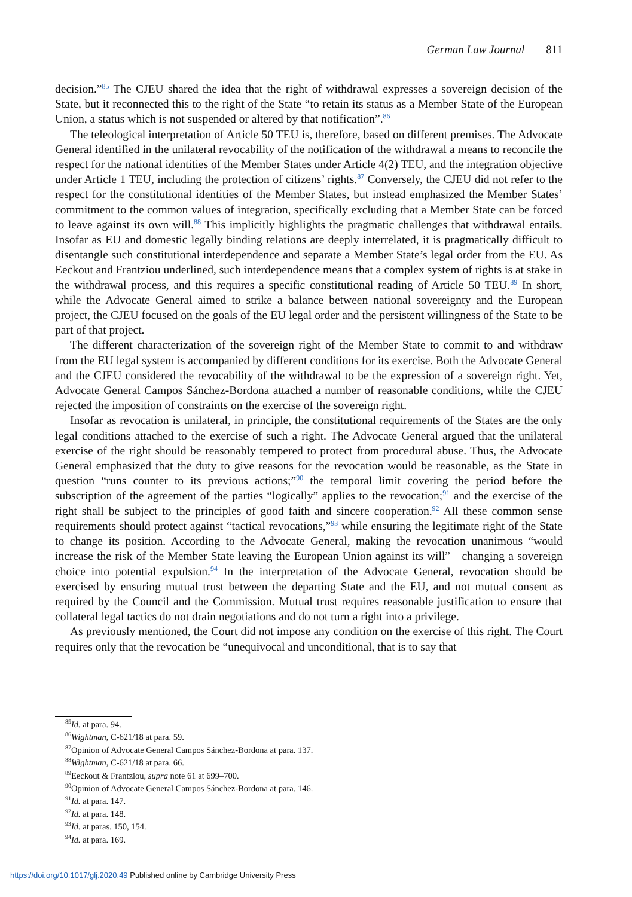German Law Journal 811
decision.”<sup>85</sup> The CJEU shared the idea that the right of withdrawal expresses a sovereign decision of the State, but it reconnected this to the right of the State “to retain its status as a Member State of the European Union, a status which is not suspended or altered by that notification”.<sup>86</sup>
The teleological interpretation of Article 50 TEU is, therefore, based on different premises. The Advocate General identified in the unilateral revocability of the notification of the withdrawal a means to reconcile the respect for the national identities of the Member States under Article 4(2) TEU, and the integration objective under Article 1 TEU, including the protection of citizens’ rights.<sup>87</sup> Conversely, the CJEU did not refer to the respect for the constitutional identities of the Member States, but instead emphasized the Member States’ commitment to the common values of integration, specifically excluding that a Member State can be forced to leave against its own will.<sup>88</sup> This implicitly highlights the pragmatic challenges that withdrawal entails. Insofar as EU and domestic legally binding relations are deeply interrelated, it is pragmatically difficult to disentangle such constitutional interdependence and separate a Member State’s legal order from the EU. As Eeckout and Frantziou underlined, such interdependence means that a complex system of rights is at stake in the withdrawal process, and this requires a specific constitutional reading of Article 50 TEU.<sup>89</sup> In short, while the Advocate General aimed to strike a balance between national sovereignty and the European project, the CJEU focused on the goals of the EU legal order and the persistent willingness of the State to be part of that project.
The different characterization of the sovereign right of the Member State to commit to and withdraw from the EU legal system is accompanied by different conditions for its exercise. Both the Advocate General and the CJEU considered the revocability of the withdrawal to be the expression of a sovereign right. Yet, Advocate General Campos Sánchez-Bordona attached a number of reasonable conditions, while the CJEU rejected the imposition of constraints on the exercise of the sovereign right.
Insofar as revocation is unilateral, in principle, the constitutional requirements of the States are the only legal conditions attached to the exercise of such a right. The Advocate General argued that the unilateral exercise of the right should be reasonably tempered to protect from procedural abuse. Thus, the Advocate General emphasized that the duty to give reasons for the revocation would be reasonable, as the State in question “runs counter to its previous actions;”<sup>90</sup> the temporal limit covering the period before the subscription of the agreement of the parties “logically” applies to the revocation;<sup>91</sup> and the exercise of the right shall be subject to the principles of good faith and sincere cooperation.<sup>92</sup> All these common sense requirements should protect against “tactical revocations,”<sup>93</sup> while ensuring the legitimate right of the State to change its position. According to the Advocate General, making the revocation unanimous “would increase the risk of the Member State leaving the European Union against its will”—changing a sovereign choice into potential expulsion.<sup>94</sup> In the interpretation of the Advocate General, revocation should be exercised by ensuring mutual trust between the departing State and the EU, and not mutual consent as required by the Council and the Commission. Mutual trust requires reasonable justification to ensure that collateral legal tactics do not drain negotiations and do not turn a right into a privilege.
As previously mentioned, the Court did not impose any condition on the exercise of this right. The Court requires only that the revocation be “unequivocal and unconditional, that is to say that
<sup>85</sup> Id. at para. 94.
<sup>86</sup> Wightman, C-621/18 at para. 59.
<sup>87</sup> Opinion of Advocate General Campos Sánchez-Bordona at para. 137.
<sup>88</sup> Wightman, C-621/18 at para. 66.
<sup>89</sup> Eeckout & Frantziou, supra note 61 at 699–700.
<sup>90</sup> Opinion of Advocate General Campos Sánchez-Bordona at para. 146.
<sup>91</sup> Id. at para. 147.
<sup>92</sup> Id. at para. 148.
<sup>93</sup> Id. at paras. 150, 154.
<sup>94</sup> Id. at para. 169.
https://doi.org/10.1017/glj.2020.49 Published online by Cambridge University Press